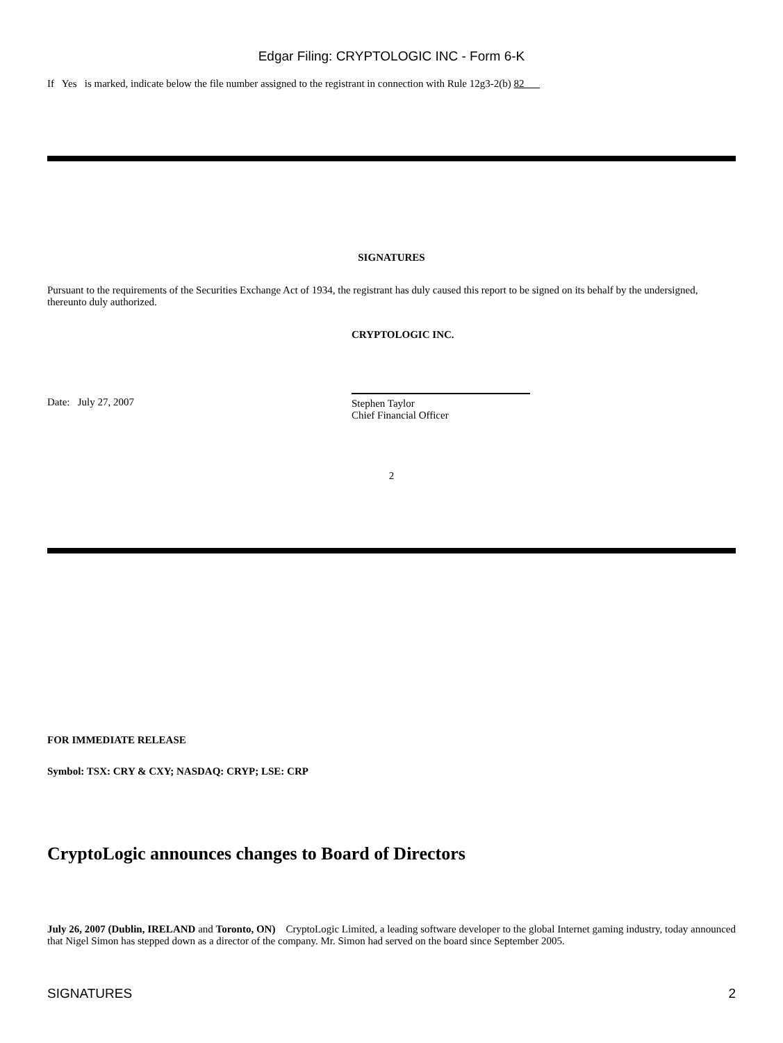Edgar Filing: CRYPTOLOGIC INC - Form 6-K
If Yes is marked, indicate below the file number assigned to the registrant in connection with Rule 12g3-2(b) 82
SIGNATURES
Pursuant to the requirements of the Securities Exchange Act of 1934, the registrant has duly caused this report to be signed on its behalf by the undersigned, thereunto duly authorized.
CRYPTOLOGIC INC.
Date: July 27, 2007
Stephen Taylor
Chief Financial Officer
2
FOR IMMEDIATE RELEASE
Symbol: TSX: CRY & CXY; NASDAQ: CRYP; LSE: CRP
CryptoLogic announces changes to Board of Directors
July 26, 2007 (Dublin, IRELAND and Toronto, ON) CryptoLogic Limited, a leading software developer to the global Internet gaming industry, today announced that Nigel Simon has stepped down as a director of the company. Mr. Simon had served on the board since September 2005.
SIGNATURES 2